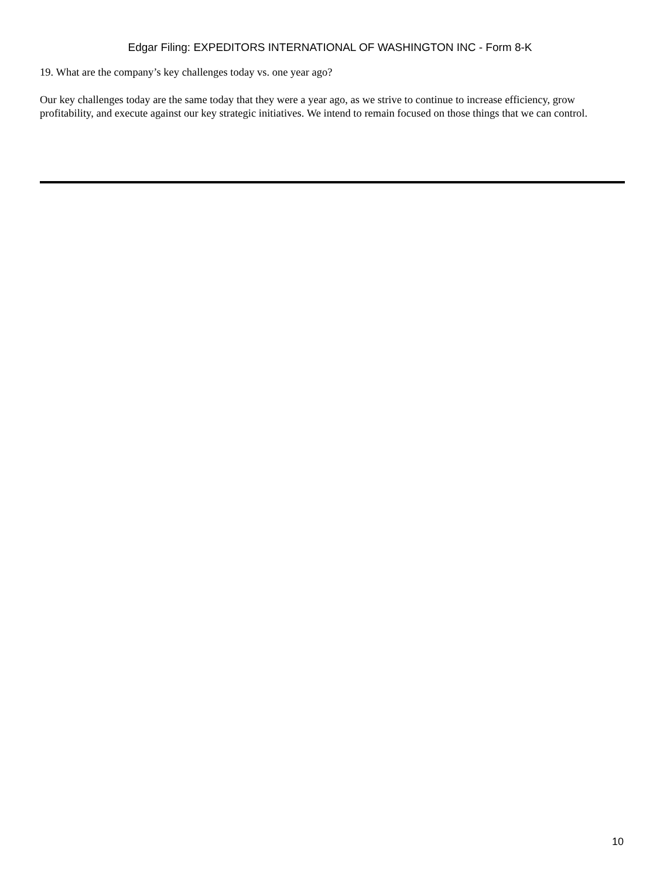Edgar Filing: EXPEDITORS INTERNATIONAL OF WASHINGTON INC - Form 8-K
19. What are the company’s key challenges today vs. one year ago?
Our key challenges today are the same today that they were a year ago, as we strive to continue to increase efficiency, grow profitability, and execute against our key strategic initiatives. We intend to remain focused on those things that we can control.
10